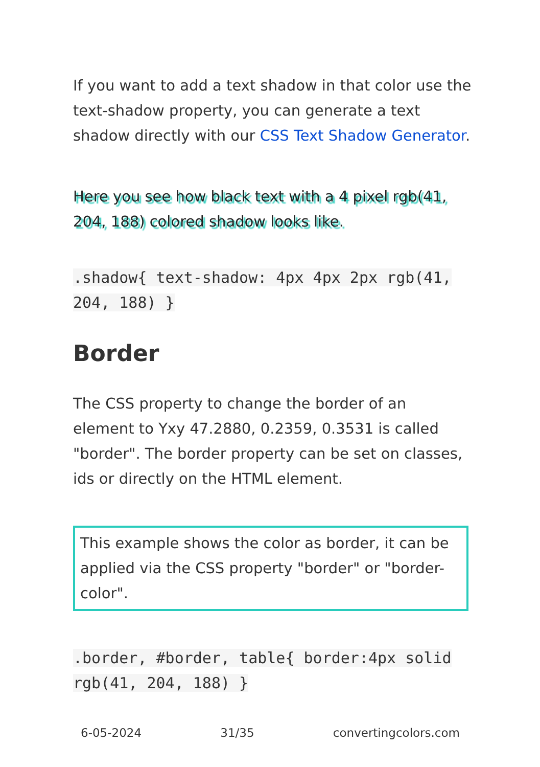If you want to add a text shadow in that color use the text-shadow property, you can generate a text shadow directly with our CSS Text Shadow Generator.
Here you see how black text with a 4 pixel rgb(41, 204, 188) colored shadow looks like.
.shadow{ text-shadow: 4px 4px 2px rgb(41, 204, 188) }
Border
The CSS property to change the border of an element to Yxy 47.2880, 0.2359, 0.3531 is called "border". The border property can be set on classes, ids or directly on the HTML element.
This example shows the color as border, it can be applied via the CSS property "border" or "border-color".
.border, #border, table{ border:4px solid rgb(41, 204, 188) }
6-05-2024 31/35 convertingcolors.com